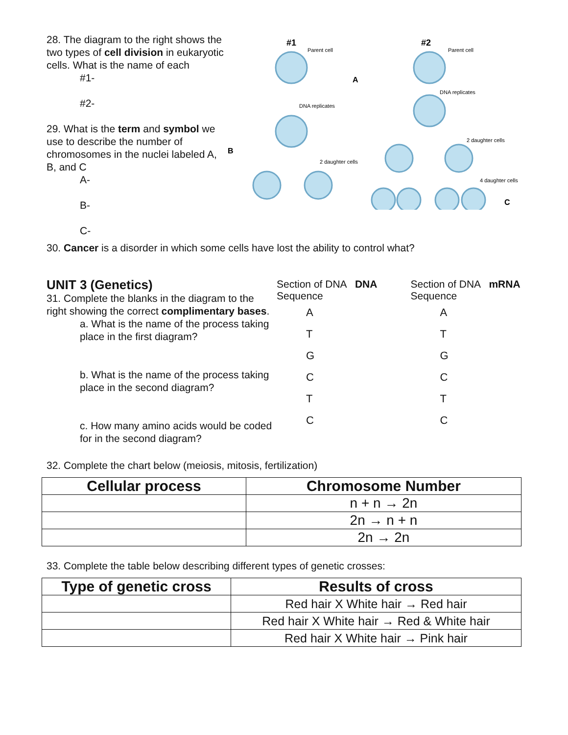28. The diagram to the right shows the two types of cell division in eukaryotic cells. What is the name of each
#1-
#2-
29. What is the term and symbol we use to describe the number of chromosomes in the nuclei labeled A, B, and C
A-
B-
C-
#1
Parent cell
#2
Parent cell
A
DNA replicates
DNA replicates
B
2 daughter cells
2 daughter cells
4 daughter cells
C
30. Cancer is a disorder in which some cells have lost the ability to control what?
UNIT 3 (Genetics)
31. Complete the blanks in the diagram to the right showing the correct complimentary bases.
a. What is the name of the process taking place in the first diagram?
b. What is the name of the process taking place in the second diagram?
c. How many amino acids would be coded for in the second diagram?
Section of DNA DNA Sequence
A
T
G
C
T
C
Section of DNA mRNA Sequence
A
T
G
C
T
C
32. Complete the chart below (meiosis, mitosis, fertilization)
| Cellular process | Chromosome Number |
| --- | --- |
| | n + n → 2n |
| | 2n → n + n |
| | 2n → 2n |
33. Complete the table below describing different types of genetic crosses:
| Type of genetic cross | Results of cross |
| --- | --- |
| | Red hair X White hair → Red hair |
| | Red hair X White hair → Red & White hair |
| | Red hair X White hair → Pink hair |